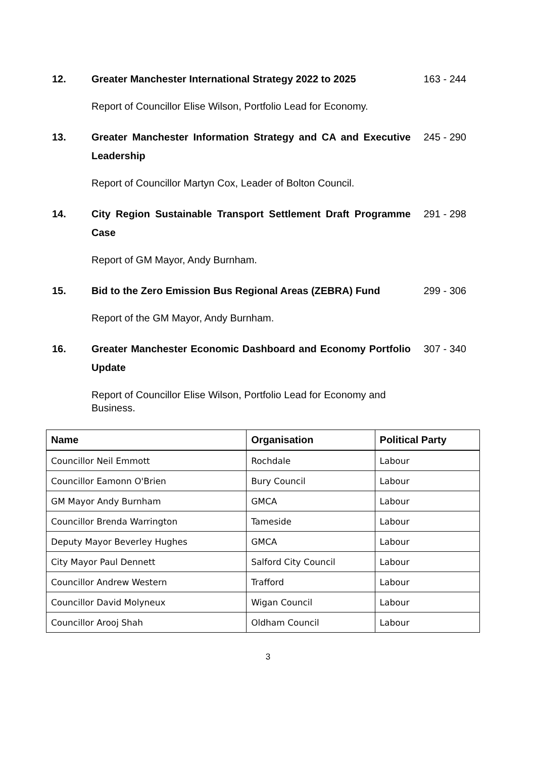12. Greater Manchester International Strategy 2022 to 2025
163 - 244
Report of Councillor Elise Wilson, Portfolio Lead for Economy.
13. Greater Manchester Information Strategy and CA and Executive Leadership
245 - 290
Report of Councillor Martyn Cox, Leader of Bolton Council.
14. City Region Sustainable Transport Settlement Draft Programme Case
291 - 298
Report of GM Mayor, Andy Burnham.
15. Bid to the Zero Emission Bus Regional Areas (ZEBRA) Fund
299 - 306
Report of the GM Mayor, Andy Burnham.
16. Greater Manchester Economic Dashboard and Economy Portfolio Update
307 - 340
Report of Councillor Elise Wilson, Portfolio Lead for Economy and Business.
| Name | Organisation | Political Party |
| --- | --- | --- |
| Councillor Neil Emmott | Rochdale | Labour |
| Councillor Eamonn O'Brien | Bury Council | Labour |
| GM Mayor Andy Burnham | GMCA | Labour |
| Councillor Brenda Warrington | Tameside | Labour |
| Deputy Mayor Beverley Hughes | GMCA | Labour |
| City Mayor Paul Dennett | Salford City Council | Labour |
| Councillor Andrew Western | Trafford | Labour |
| Councillor David Molyneux | Wigan Council | Labour |
| Councillor Arooj Shah | Oldham Council | Labour |
3